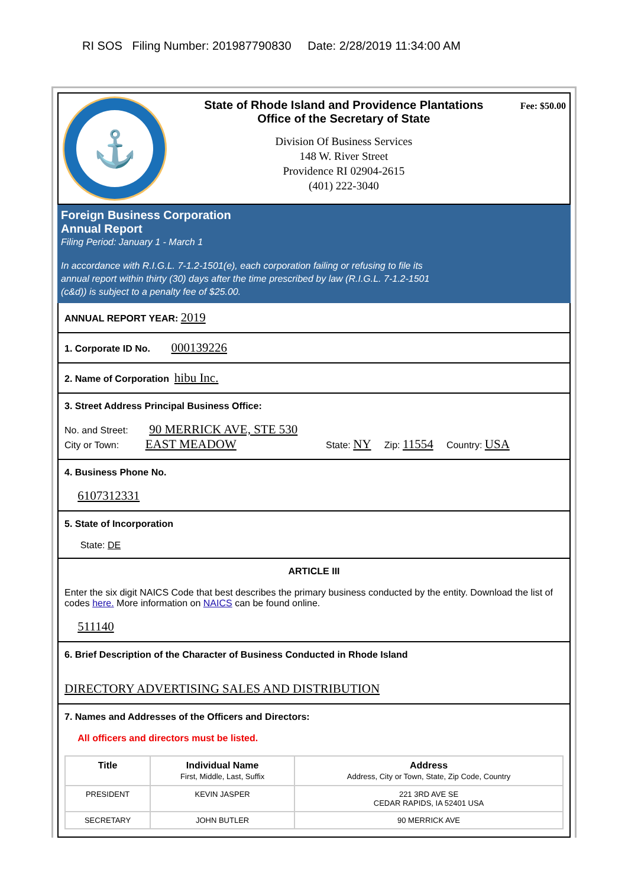RI SOS Filing Number: 201987790830 Date: 2/28/2019 11:34:00 AM
⚓
State of Rhode Island and Providence Plantations
Office of the Secretary of State
Division Of Business Services
148 W. River Street
Providence RI 02904-2615
(401) 222-3040
Fee: $50.00
Foreign Business Corporation
Annual Report
Filing Period: January 1 - March 1
In accordance with R.I.G.L. 7-1.2-1501(e), each corporation failing or refusing to file its
annual report within thirty (30) days after the time prescribed by law (R.I.G.L. 7-1.2-1501
(c&d)) is subject to a penalty fee of $25.00.
ANNUAL REPORT YEAR: 2019
1. Corporate ID No. 000139226
2. Name of Corporation hibu Inc.
3. Street Address Principal Business Office:
No. and Street: 90 MERRICK AVE, STE 530
City or Town: EAST MEADOW State: NY Zip: 11554 Country: USA
4. Business Phone No.
6107312331
5. State of Incorporation
State: DE
ARTICLE III
Enter the six digit NAICS Code that best describes the primary business conducted by the entity. Download the list of codes here. More information on NAICS can be found online.
511140
6. Brief Description of the Character of Business Conducted in Rhode Island
DIRECTORY ADVERTISING SALES AND DISTRIBUTION
7. Names and Addresses of the Officers and Directors:
All officers and directors must be listed.
| Title | Individual Name First, Middle, Last, Suffix | Address Address, City or Town, State, Zip Code, Country |
| --- | --- | --- |
| PRESIDENT | KEVIN JASPER | 221 3RD AVE SE CEDAR RAPIDS, IA 52401 USA |
| SECRETARY | JOHN BUTLER | 90 MERRICK AVE |